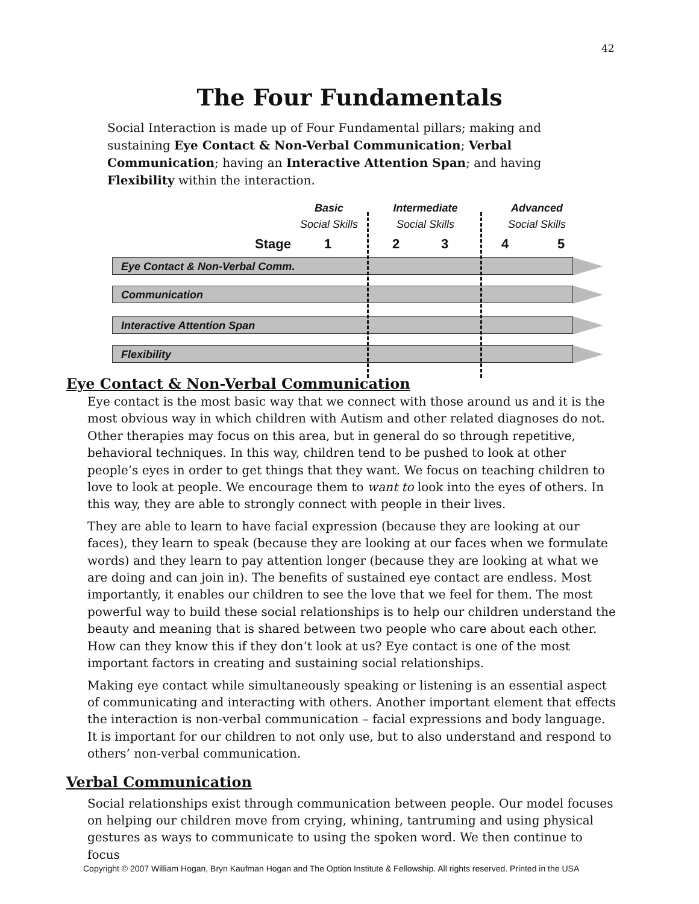42
The Four Fundamentals
Social Interaction is made up of Four Fundamental pillars; making and sustaining Eye Contact & Non-Verbal Communication; Verbal Communication; having an Interactive Attention Span; and having Flexibility within the interaction.
Basic
Social Skills
Intermediate
Social Skills
Advanced
Social Skills
Stage 1 2 3 4 5
Eye Contact & Non-Verbal Comm.
Communication
Interactive Attention Span
Flexibility
Eye Contact & Non-Verbal Communication
Eye contact is the most basic way that we connect with those around us and it is the most obvious way in which children with Autism and other related diagnoses do not. Other therapies may focus on this area, but in general do so through repetitive, behavioral techniques. In this way, children tend to be pushed to look at other people’s eyes in order to get things that they want. We focus on teaching children to love to look at people. We encourage them to want to look into the eyes of others. In this way, they are able to strongly connect with people in their lives.
They are able to learn to have facial expression (because they are looking at our faces), they learn to speak (because they are looking at our faces when we formulate words) and they learn to pay attention longer (because they are looking at what we are doing and can join in). The benefits of sustained eye contact are endless. Most importantly, it enables our children to see the love that we feel for them. The most powerful way to build these social relationships is to help our children understand the beauty and meaning that is shared between two people who care about each other. How can they know this if they don’t look at us? Eye contact is one of the most important factors in creating and sustaining social relationships.
Making eye contact while simultaneously speaking or listening is an essential aspect of communicating and interacting with others. Another important element that effects the interaction is non-verbal communication – facial expressions and body language. It is important for our children to not only use, but to also understand and respond to others’ non-verbal communication.
Verbal Communication
Social relationships exist through communication between people. Our model focuses on helping our children move from crying, whining, tantruming and using physical gestures as ways to communicate to using the spoken word. We then continue to focus
Copyright © 2007 William Hogan, Bryn Kaufman Hogan and The Option Institute & Fellowship. All rights reserved. Printed in the USA